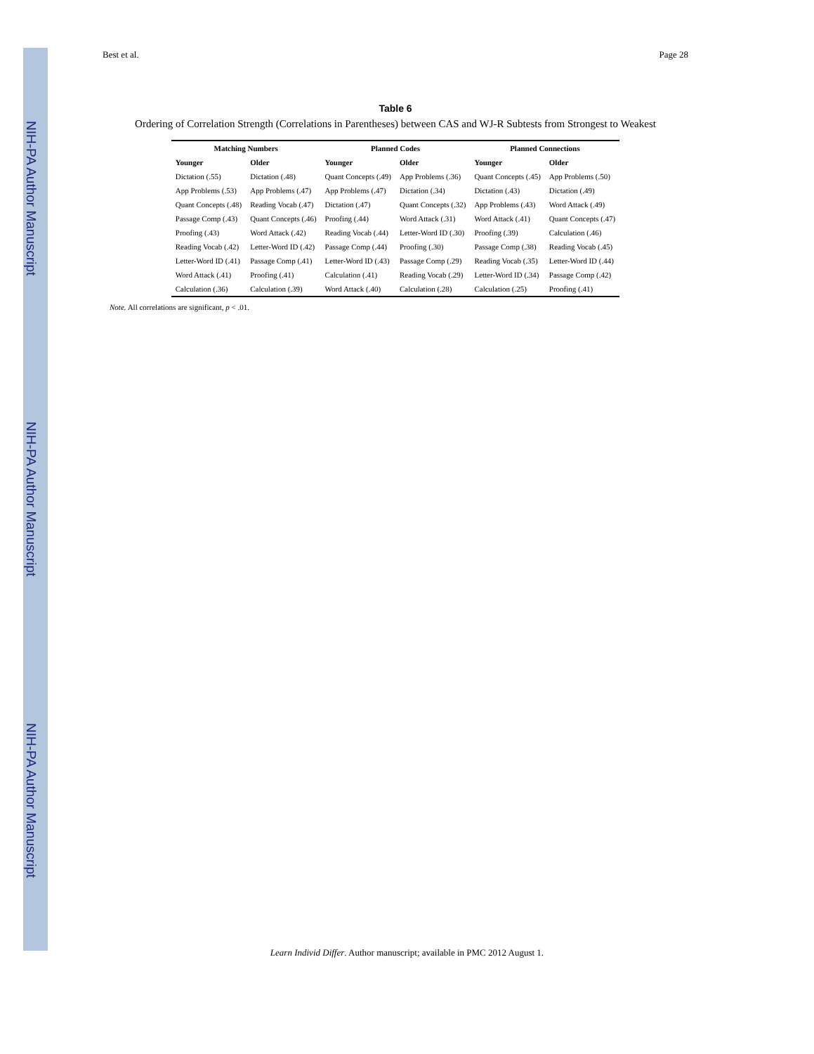NIH-PA Author Manuscript NIH-PA Author Manuscript NIH-PA Author Manuscript
Best et al. Page 28
Table 6
Ordering of Correlation Strength (Correlations in Parentheses) between CAS and WJ-R Subtests from Strongest to Weakest
| Matching Numbers | | Planned Codes | | Planned Connections | |
| --- | --- | --- | --- | --- | --- |
| Younger | Older | Younger | Older | Younger | Older |
| Dictation (.55) | Dictation (.48) | Quant Concepts (.49) | App Problems (.36) | Quant Concepts (.45) | App Problems (.50) |
| App Problems (.53) | App Problems (.47) | App Problems (.47) | Dictation (.34) | Dictation (.43) | Dictation (.49) |
| Quant Concepts (.48) | Reading Vocab (.47) | Dictation (.47) | Quant Concepts (.32) | App Problems (.43) | Word Attack (.49) |
| Passage Comp (.43) | Quant Concepts (.46) | Proofing (.44) | Word Attack (.31) | Word Attack (.41) | Quant Concepts (.47) |
| Proofing (.43) | Word Attack (.42) | Reading Vocab (.44) | Letter-Word ID (.30) | Proofing (.39) | Calculation (.46) |
| Reading Vocab (.42) | Letter-Word ID (.42) | Passage Comp (.44) | Proofing (.30) | Passage Comp (.38) | Reading Vocab (.45) |
| Letter-Word ID (.41) | Passage Comp (.41) | Letter-Word ID (.43) | Passage Comp (.29) | Reading Vocab (.35) | Letter-Word ID (.44) |
| Word Attack (.41) | Proofing (.41) | Calculation (.41) | Reading Vocab (.29) | Letter-Word ID (.34) | Passage Comp (.42) |
| Calculation (.36) | Calculation (.39) | Word Attack (.40) | Calculation (.28) | Calculation (.25) | Proofing (.41) |
Note. All correlations are significant, p < .01.
Learn Individ Differ. Author manuscript; available in PMC 2012 August 1.